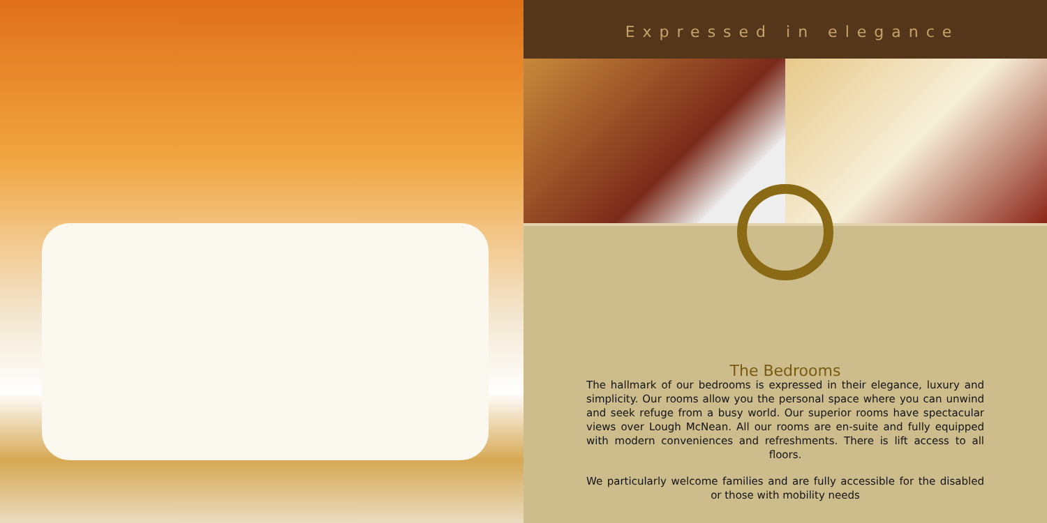Expressed in elegance
The Bedrooms
The hallmark of our bedrooms is expressed in their elegance, luxury and simplicity. Our rooms allow you the personal space where you can unwind and seek refuge from a busy world. Our superior rooms have spectacular views over Lough McNean. All our rooms are en-suite and fully equipped with modern conveniences and refreshments. There is lift access to all floors.
We particularly welcome families and are fully accessible for the disabled or those with mobility needs